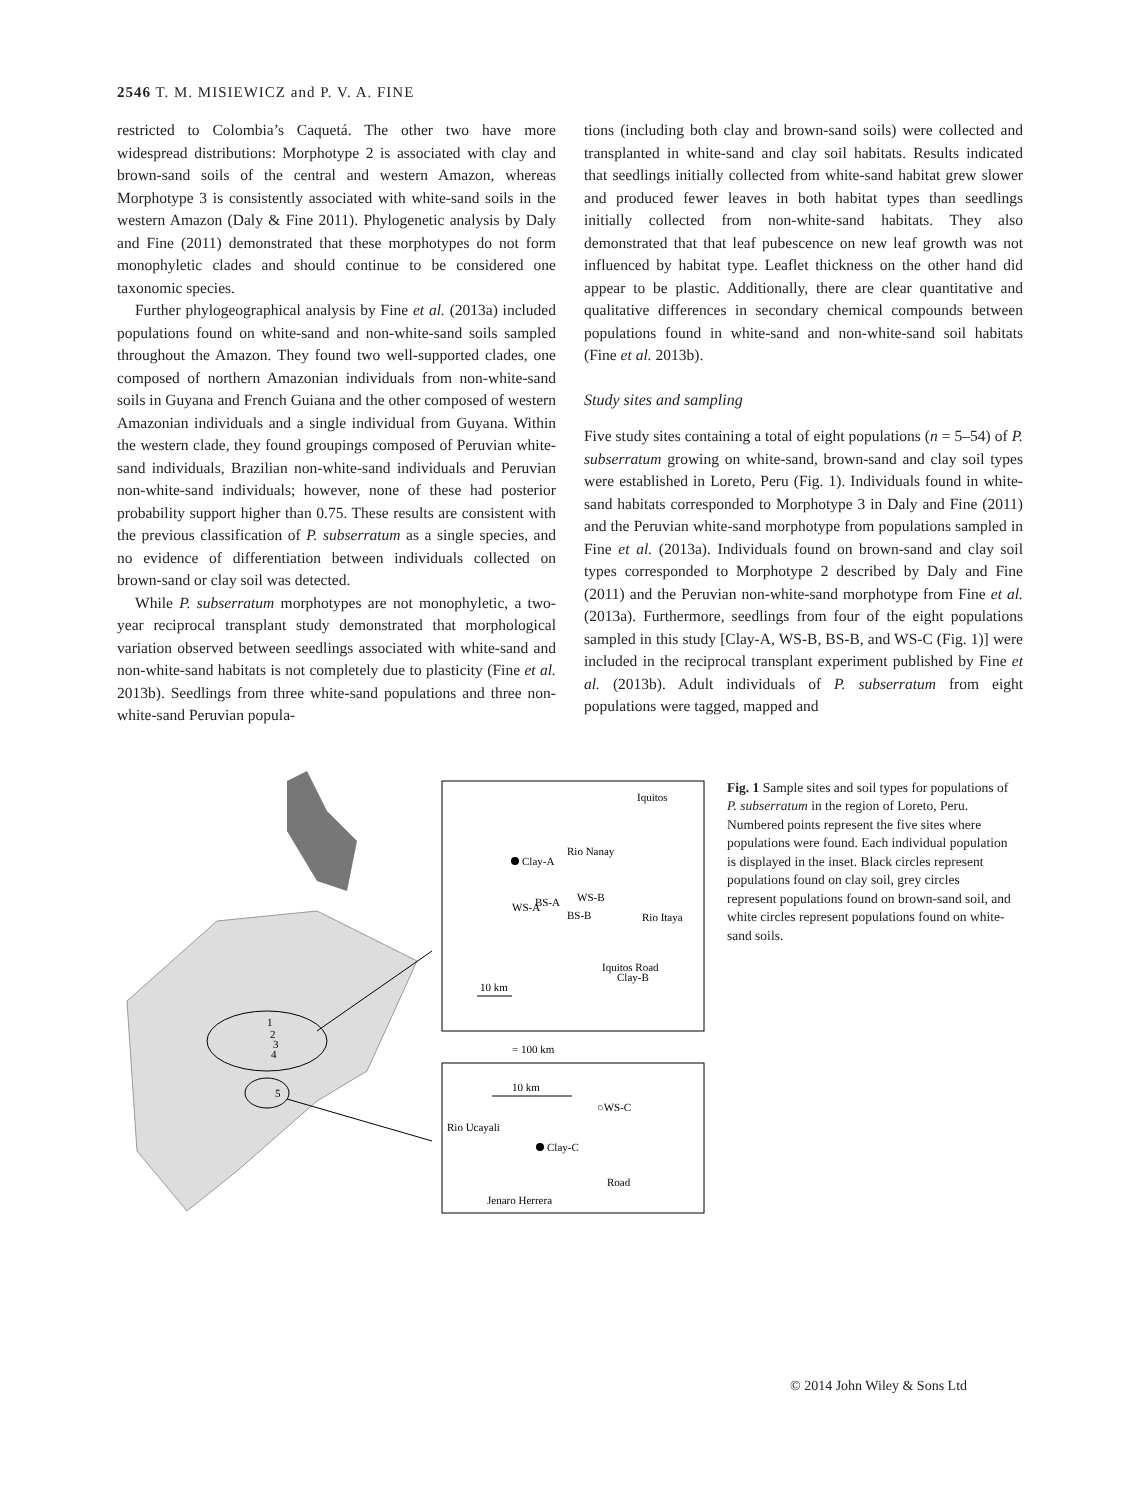2546 T. M. MISIEWICZ and P. V. A. FINE
restricted to Colombia’s Caquetá. The other two have more widespread distributions: Morphotype 2 is associated with clay and brown-sand soils of the central and western Amazon, whereas Morphotype 3 is consistently associated with white-sand soils in the western Amazon (Daly & Fine 2011). Phylogenetic analysis by Daly and Fine (2011) demonstrated that these morphotypes do not form monophyletic clades and should continue to be considered one taxonomic species.
Further phylogeographical analysis by Fine et al. (2013a) included populations found on white-sand and non-white-sand soils sampled throughout the Amazon. They found two well-supported clades, one composed of northern Amazonian individuals from non-white-sand soils in Guyana and French Guiana and the other composed of western Amazonian individuals and a single individual from Guyana. Within the western clade, they found groupings composed of Peruvian white-sand individuals, Brazilian non-white-sand individuals and Peruvian non-white-sand individuals; however, none of these had posterior probability support higher than 0.75. These results are consistent with the previous classification of P. subserratum as a single species, and no evidence of differentiation between individuals collected on brown-sand or clay soil was detected.
While P. subserratum morphotypes are not monophyletic, a two-year reciprocal transplant study demonstrated that morphological variation observed between seedlings associated with white-sand and non-white-sand habitats is not completely due to plasticity (Fine et al. 2013b). Seedlings from three white-sand populations and three non-white-sand Peruvian popula-
tions (including both clay and brown-sand soils) were collected and transplanted in white-sand and clay soil habitats. Results indicated that seedlings initially collected from white-sand habitat grew slower and produced fewer leaves in both habitat types than seedlings initially collected from non-white-sand habitats. They also demonstrated that that leaf pubescence on new leaf growth was not influenced by habitat type. Leaflet thickness on the other hand did appear to be plastic. Additionally, there are clear quantitative and qualitative differences in secondary chemical compounds between populations found in white-sand and non-white-sand soil habitats (Fine et al. 2013b).
Study sites and sampling
Five study sites containing a total of eight populations (n = 5–54) of P. subserratum growing on white-sand, brown-sand and clay soil types were established in Loreto, Peru (Fig. 1). Individuals found in white-sand habitats corresponded to Morphotype 3 in Daly and Fine (2011) and the Peruvian white-sand morphotype from populations sampled in Fine et al. (2013a). Individuals found on brown-sand and clay soil types corresponded to Morphotype 2 described by Daly and Fine (2011) and the Peruvian non-white-sand morphotype from Fine et al. (2013a). Furthermore, seedlings from four of the eight populations sampled in this study [Clay-A, WS-B, BS-B, and WS-C (Fig. 1)] were included in the reciprocal transplant experiment published by Fine et al. (2013b). Adult individuals of P. subserratum from eight populations were tagged, mapped and
1
2
3
4
5
Iquitos
Clay-A
Rio Nanay
WS-B
WS-A
BS-A
BS-B
Iquitos Road
Clay-B
Rio Itaya
10 km
= 100 km
10 km
○WS-C
Clay-C
Rio Ucayali
Road
Jenaro Herrera
Fig. 1 Sample sites and soil types for populations of P. subserratum in the region of Loreto, Peru. Numbered points represent the five sites where populations were found. Each individual population is displayed in the inset. Black circles represent populations found on clay soil, grey circles represent populations found on brown-sand soil, and white circles represent populations found on white-sand soils.
© 2014 John Wiley & Sons Ltd